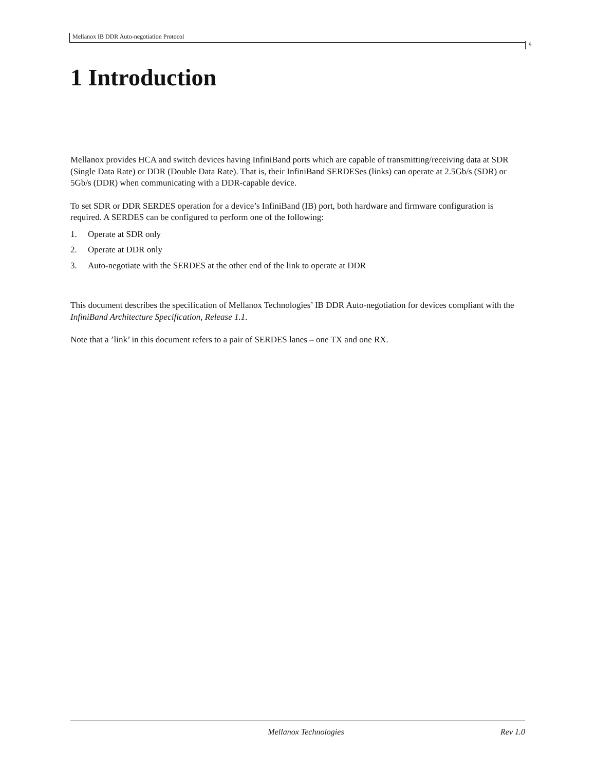Mellanox IB DDR Auto-negotiation Protocol
9
1 Introduction
Mellanox provides HCA and switch devices having InfiniBand ports which are capable of transmitting/receiving data at SDR (Single Data Rate) or DDR (Double Data Rate). That is, their InfiniBand SERDESes (links) can operate at 2.5Gb/s (SDR) or 5Gb/s (DDR) when communicating with a DDR-capable device.
To set SDR or DDR SERDES operation for a device’s InfiniBand (IB) port, both hardware and firmware configuration is required. A SERDES can be configured to perform one of the following:
1. Operate at SDR only
2. Operate at DDR only
3. Auto-negotiate with the SERDES at the other end of the link to operate at DDR
This document describes the specification of Mellanox Technologies’ IB DDR Auto-negotiation for devices compliant with the InfiniBand Architecture Specification, Release 1.1.
Note that a ’link’ in this document refers to a pair of SERDES lanes – one TX and one RX.
Mellanox Technologies Rev 1.0